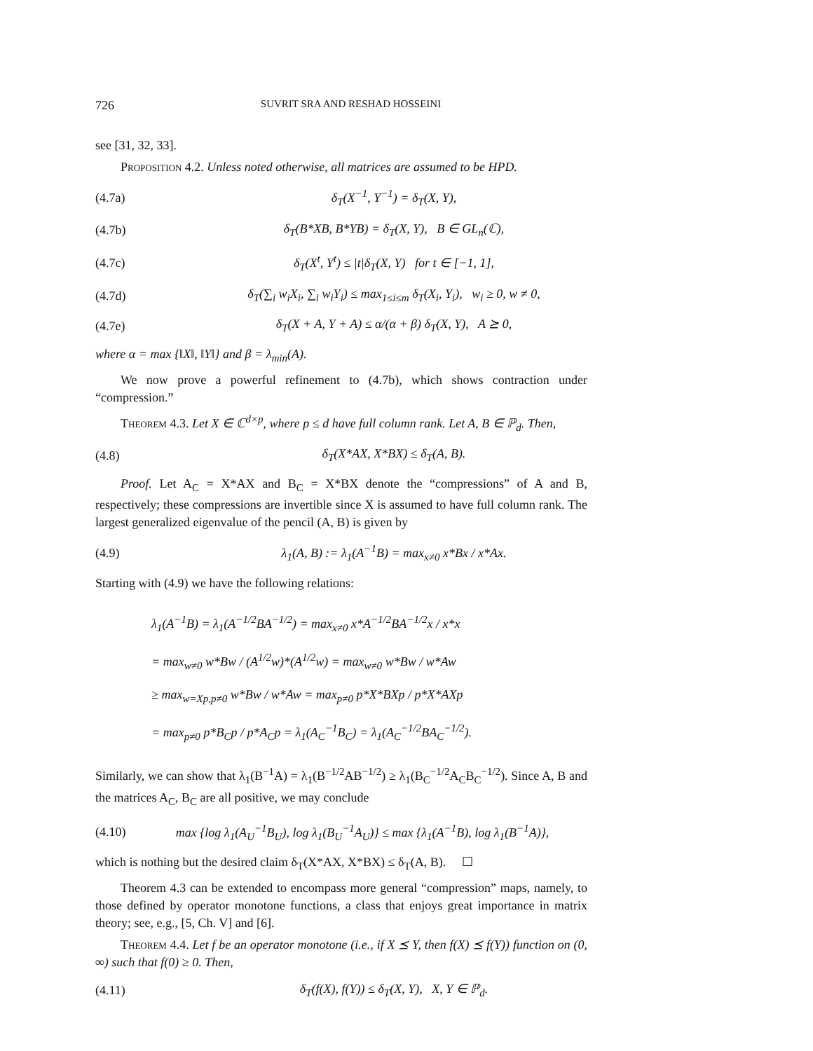726 SUVRIT SRA AND RESHAD HOSSEINI
see [31, 32, 33].
Proposition 4.2. Unless noted otherwise, all matrices are assumed to be HPD.
(4.7a) δ<sub>T</sub>(X<sup>−1</sup>, Y<sup>−1</sup>) = δ<sub>T</sub>(X, Y),
(4.7b) δ<sub>T</sub>(B*XB, B*YB) = δ<sub>T</sub>(X, Y), B ∈ GL<sub>n</sub>(ℂ),
(4.7c) δ<sub>T</sub>(X<sup>t</sup>, Y<sup>t</sup>) ≤ |t|δ<sub>T</sub>(X, Y) for t ∈ [−1, 1],
(4.7d) δ<sub>T</sub>(∑<sub>i</sub> w<sub>i</sub>X<sub>i</sub>, ∑<sub>i</sub> w<sub>i</sub>Y<sub>i</sub>) ≤ max<sub>1≤i≤m</sub> δ<sub>T</sub>(X<sub>i</sub>, Y<sub>i</sub>), w<sub>i</sub> ≥ 0, w ≠ 0,
(4.7e) δ<sub>T</sub>(X + A, Y + A) ≤ α/(α + β) δ<sub>T</sub>(X, Y), A ⪰ 0,
where α = max {‖X‖, ‖Y‖} and β = λ<sub>min</sub>(A).
We now prove a powerful refinement to (4.7b), which shows contraction under “compression.”
Theorem 4.3. Let X ∈ ℂ<sup>d×p</sup>, where p ≤ d have full column rank. Let A, B ∈ ℙ<sub>d</sub>. Then,
(4.8) δ<sub>T</sub>(X*AX, X*BX) ≤ δ<sub>T</sub>(A, B).
Proof. Let A<sub>C</sub> = X*AX and B<sub>C</sub> = X*BX denote the “compressions” of A and B, respectively; these compressions are invertible since X is assumed to have full column rank. The largest generalized eigenvalue of the pencil (A, B) is given by
(4.9) λ<sub>1</sub>(A, B) := λ<sub>1</sub>(A<sup>−1</sup>B) = max<sub>x≠0</sub> x*Bx / x*Ax.
Starting with (4.9) we have the following relations:
λ<sub>1</sub>(A<sup>−1</sup>B) = λ<sub>1</sub>(A<sup>−1/2</sup>BA<sup>−1/2</sup>) = max<sub>x≠0</sub> x*A<sup>−1/2</sup>BA<sup>−1/2</sup>x / x*x
= max<sub>w≠0</sub> w*Bw / (A<sup>1/2</sup>w)*(A<sup>1/2</sup>w) = max<sub>w≠0</sub> w*Bw / w*Aw
≥ max<sub>w=Xp,p≠0</sub> w*Bw / w*Aw = max<sub>p≠0</sub> p*X*BXp / p*X*AXp
= max<sub>p≠0</sub> p*B<sub>C</sub>p / p*A<sub>C</sub>p = λ<sub>1</sub>(A<sub>C</sub><sup>−1</sup>B<sub>C</sub>) = λ<sub>1</sub>(A<sub>C</sub><sup>−1/2</sup>BA<sub>C</sub><sup>−1/2</sup>).
Similarly, we can show that λ<sub>1</sub>(B<sup>−1</sup>A) = λ<sub>1</sub>(B<sup>−1/2</sup>AB<sup>−1/2</sup>) ≥ λ<sub>1</sub>(B<sub>C</sub><sup>−1/2</sup>A<sub>C</sub>B<sub>C</sub><sup>−1/2</sup>). Since A, B and the matrices A<sub>C</sub>, B<sub>C</sub> are all positive, we may conclude
(4.10) max {log λ<sub>1</sub>(A<sub>U</sub><sup>−1</sup>B<sub>U</sub>), log λ<sub>1</sub>(B<sub>U</sub><sup>−1</sup>A<sub>U</sub>)} ≤ max {λ<sub>1</sub>(A<sup>−1</sup>B), log λ<sub>1</sub>(B<sup>−1</sup>A)},
which is nothing but the desired claim δ<sub>T</sub>(X*AX, X*BX) ≤ δ<sub>T</sub>(A, B). ☐
Theorem 4.3 can be extended to encompass more general “compression” maps, namely, to those defined by operator monotone functions, a class that enjoys great importance in matrix theory; see, e.g., [5, Ch. V] and [6].
Theorem 4.4. Let f be an operator monotone (i.e., if X ⪯ Y, then f(X) ⪯ f(Y)) function on (0, ∞) such that f(0) ≥ 0. Then,
(4.11) δ<sub>T</sub>(f(X), f(Y)) ≤ δ<sub>T</sub>(X, Y), X, Y ∈ ℙ<sub>d</sub>.